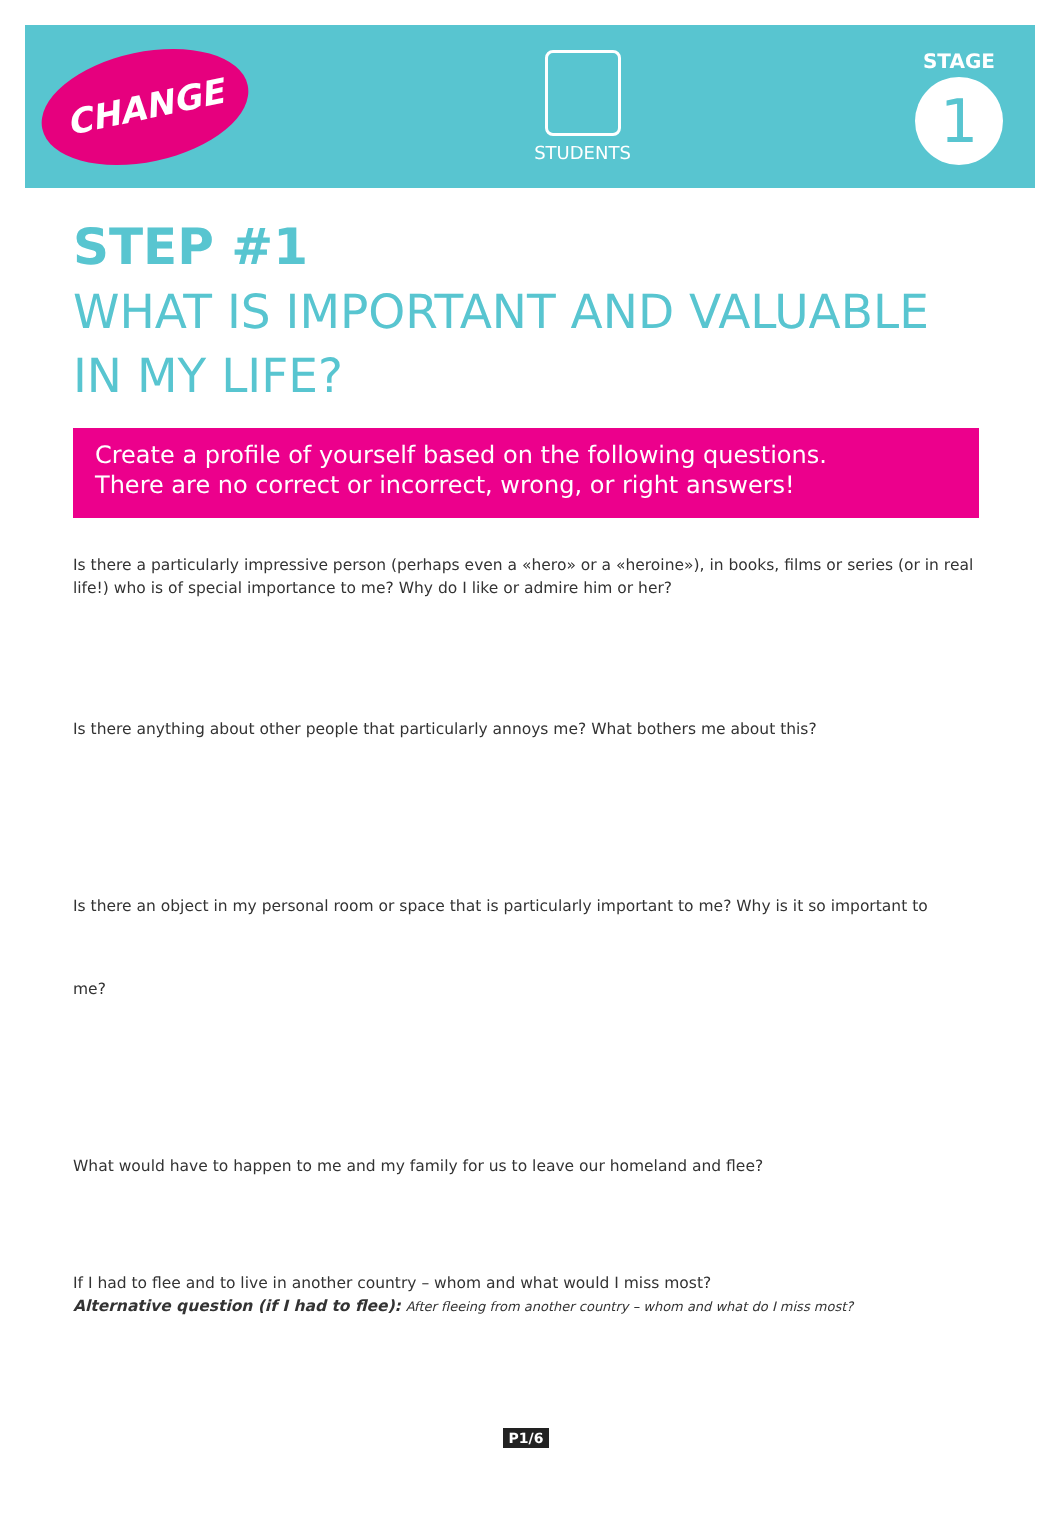CHANGE
STUDENTS
STAGE
1
STEP #1
WHAT IS IMPORTANT AND VALUABLE IN MY LIFE?
Create a profile of yourself based on the following questions.
There are no correct or incorrect, wrong, or right answers!
Is there a particularly impressive person (perhaps even a «hero» or a «heroine»), in books, films or series (or in real life!) who is of special importance to me? Why do I like or admire him or her?
Is there anything about other people that particularly annoys me? What bothers me about this?
Is there an object in my personal room or space that is particularly important to me? Why is it so important to
me?
What would have to happen to me and my family for us to leave our homeland and flee?
If I had to flee and to live in another country – whom and what would I miss most?
Alternative question (if I had to flee): After fleeing from another country – whom and what do I miss most?
P1/6